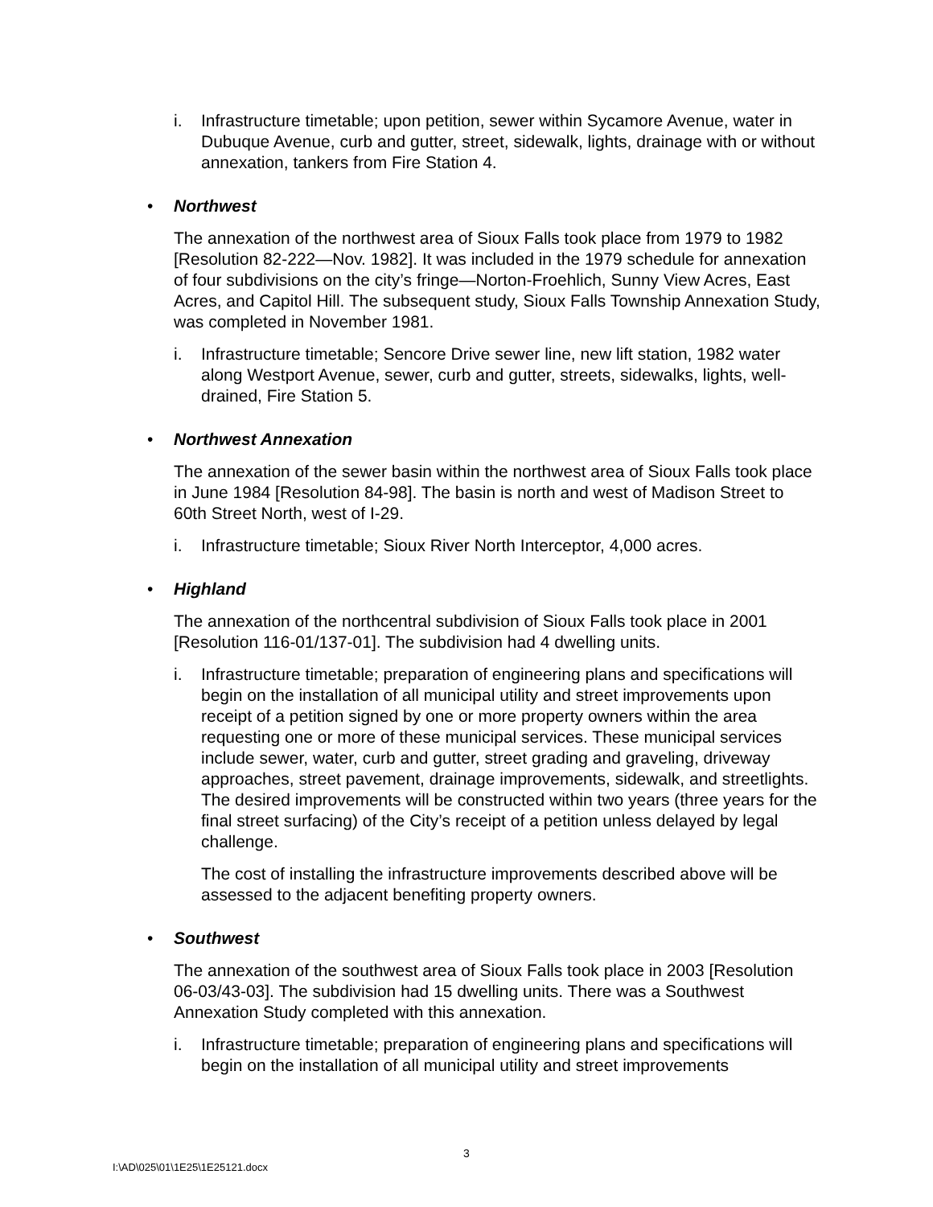i. Infrastructure timetable; upon petition, sewer within Sycamore Avenue, water in Dubuque Avenue, curb and gutter, street, sidewalk, lights, drainage with or without annexation, tankers from Fire Station 4.
• Northwest
The annexation of the northwest area of Sioux Falls took place from 1979 to 1982 [Resolution 82-222—Nov. 1982]. It was included in the 1979 schedule for annexation of four subdivisions on the city’s fringe—Norton-Froehlich, Sunny View Acres, East Acres, and Capitol Hill. The subsequent study, Sioux Falls Township Annexation Study, was completed in November 1981.
i. Infrastructure timetable; Sencore Drive sewer line, new lift station, 1982 water along Westport Avenue, sewer, curb and gutter, streets, sidewalks, lights, well-drained, Fire Station 5.
• Northwest Annexation
The annexation of the sewer basin within the northwest area of Sioux Falls took place in June 1984 [Resolution 84-98]. The basin is north and west of Madison Street to 60th Street North, west of I-29.
i. Infrastructure timetable; Sioux River North Interceptor, 4,000 acres.
• Highland
The annexation of the northcentral subdivision of Sioux Falls took place in 2001 [Resolution 116-01/137-01]. The subdivision had 4 dwelling units.
i. Infrastructure timetable; preparation of engineering plans and specifications will begin on the installation of all municipal utility and street improvements upon receipt of a petition signed by one or more property owners within the area requesting one or more of these municipal services. These municipal services include sewer, water, curb and gutter, street grading and graveling, driveway approaches, street pavement, drainage improvements, sidewalk, and streetlights. The desired improvements will be constructed within two years (three years for the final street surfacing) of the City’s receipt of a petition unless delayed by legal challenge.
The cost of installing the infrastructure improvements described above will be assessed to the adjacent benefiting property owners.
• Southwest
The annexation of the southwest area of Sioux Falls took place in 2003 [Resolution 06-03/43-03]. The subdivision had 15 dwelling units. There was a Southwest Annexation Study completed with this annexation.
i. Infrastructure timetable; preparation of engineering plans and specifications will begin on the installation of all municipal utility and street improvements
3
I:\AD\025\01\1E25\1E25121.docx